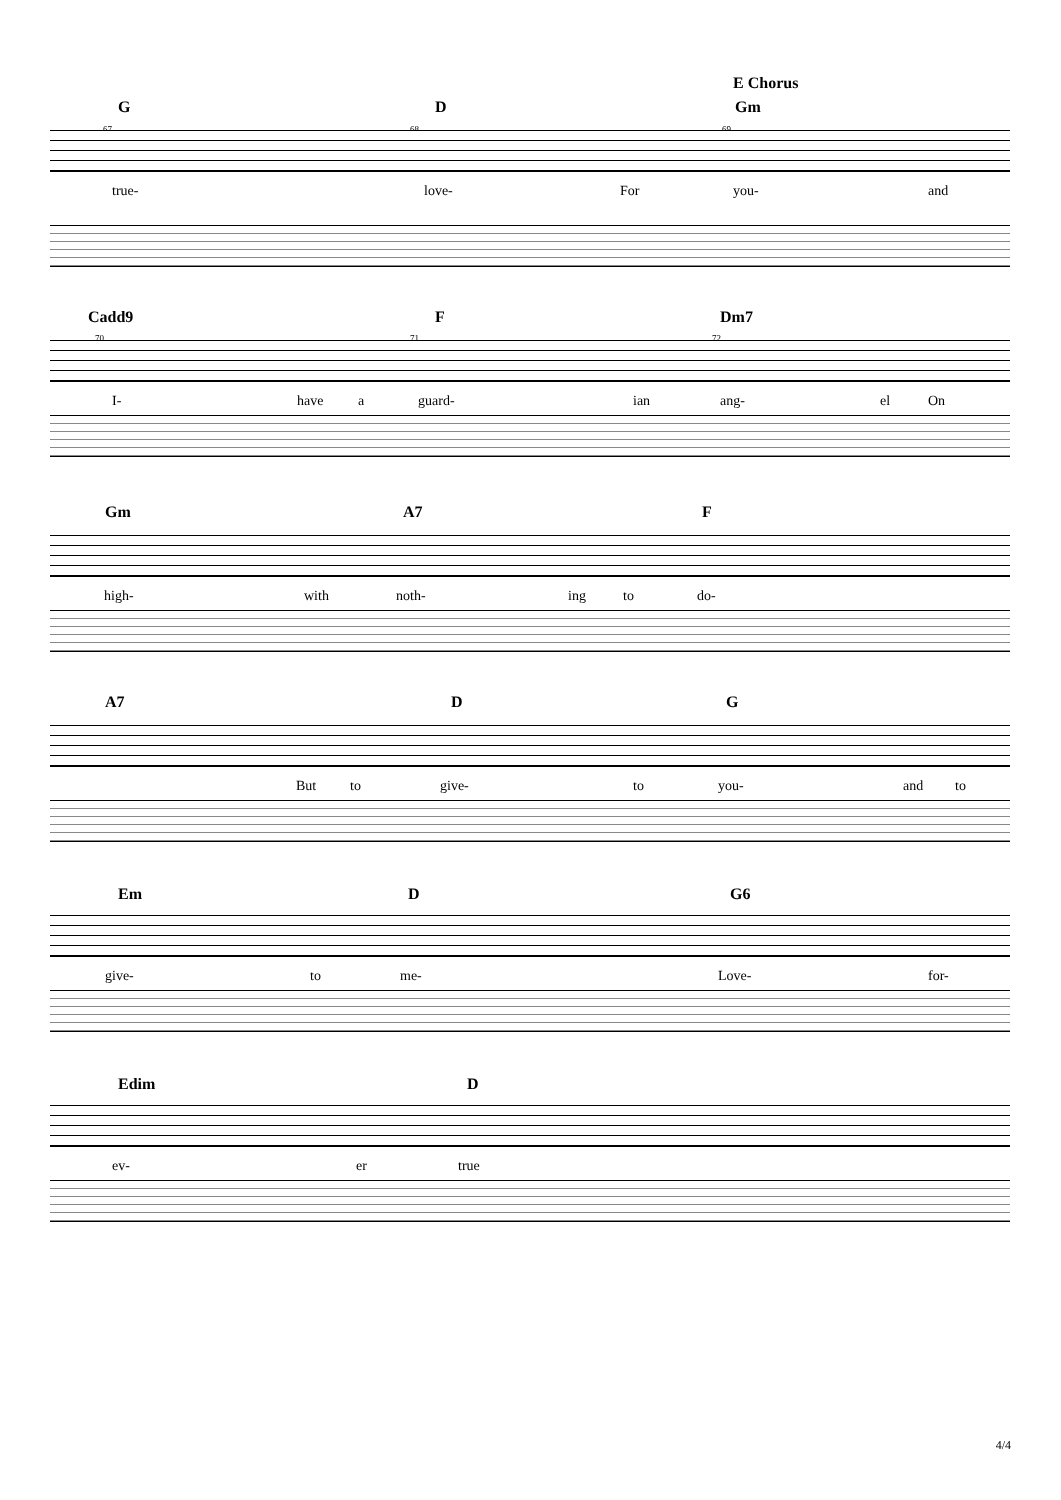E Chorus
G D Gm
67 68 69
true- love- For you- and
Cadd9 F Dm7
70 71 72
I- have a guard- ian ang- el On
Gm A7 F
high- with noth- ing to do-
A7 D G
But to give- to you- and to
Em D G6
give- to me- Love- for-
Edim D
ev- er true
4/4